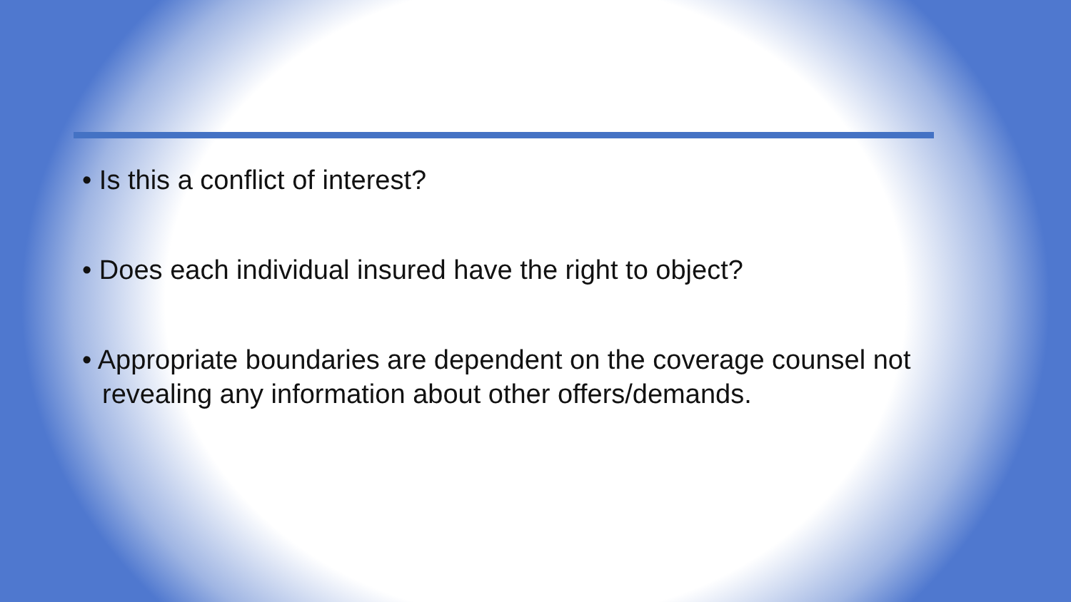• Is this a conflict of interest?
• Does each individual insured have the right to object?
• Appropriate boundaries are dependent on the coverage counsel not revealing any information about other offers/demands.